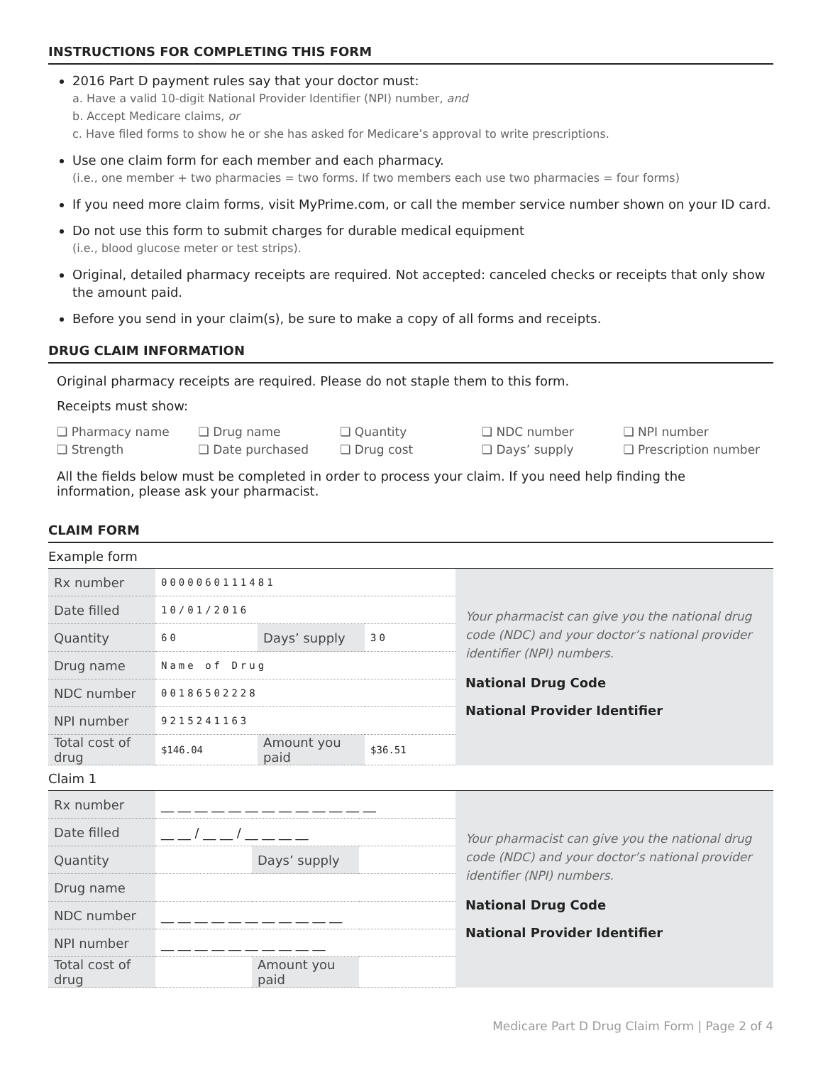INSTRUCTIONS FOR COMPLETING THIS FORM
2016 Part D payment rules say that your doctor must:
a. Have a valid 10-digit National Provider Identifier (NPI) number, and
b. Accept Medicare claims, or
c. Have filed forms to show he or she has asked for Medicare’s approval to write prescriptions.
Use one claim form for each member and each pharmacy.
(i.e., one member + two pharmacies = two forms. If two members each use two pharmacies = four forms)
If you need more claim forms, visit MyPrime.com, or call the member service number shown on your ID card.
Do not use this form to submit charges for durable medical equipment
(i.e., blood glucose meter or test strips).
Original, detailed pharmacy receipts are required. Not accepted: canceled checks or receipts that only show the amount paid.
Before you send in your claim(s), be sure to make a copy of all forms and receipts.
DRUG CLAIM INFORMATION
Original pharmacy receipts are required. Please do not staple them to this form.
Receipts must show:
❏ Pharmacy name ❏ Drug name ❏ Quantity ❏ NDC number ❏ NPI number ❏ Strength ❏ Date purchased ❏ Drug cost ❏ Days’ supply ❏ Prescription number
All the fields below must be completed in order to process your claim. If you need help finding the information, please ask your pharmacist.
CLAIM FORM
Example form
| Rx number | 0000060111481 | | | Your pharmacist can give you the national drug code (NDC) and your doctor’s national provider identifier (NPI) numbers. National Drug Code National Provider Identifier |
| Date filled | 10/01/2016 | | | |
| Quantity | 60 | Days’ supply | 30 | |
| Drug name | Name of Drug | | | |
| NDC number | 00186502228 | | | |
| NPI number | 9215241163 | | | |
| Total cost of drug | $146.04 | Amount you paid | $36.51 | |
Claim 1
| Rx number | __ __ __ __ __ __ __ __ __ __ __ __ __ | | | Your pharmacist can give you the national drug code (NDC) and your doctor’s national provider identifier (NPI) numbers. National Drug Code National Provider Identifier |
| Date filled | __ __ / __ __ / __ __ __ __ | | | |
| Quantity | | Days’ supply | | |
| Drug name | | | | |
| NDC number | __ __ __ __ __ __ __ __ __ __ __ | | | |
| NPI number | __ __ __ __ __ __ __ __ __ __ | | | |
| Total cost of drug | | Amount you paid | | |
Medicare Part D Drug Claim Form | Page 2 of 4